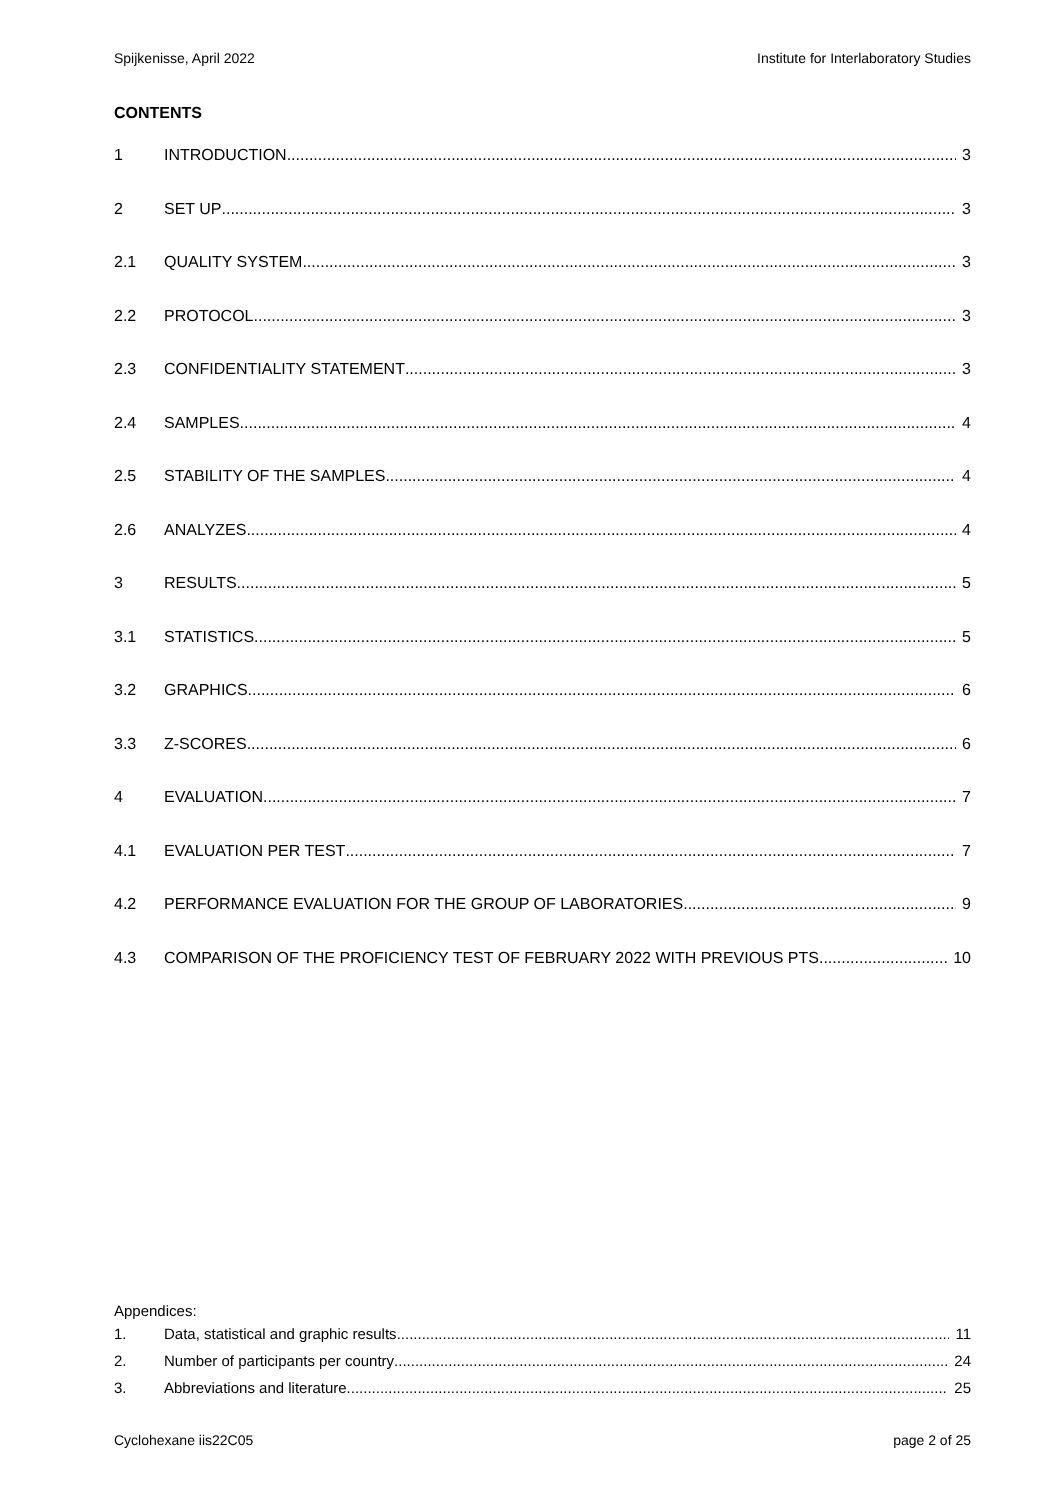Spijkenisse, April 2022 Institute for Interlaboratory Studies
CONTENTS
1 INTRODUCTION 3
2 SET UP 3
2.1 QUALITY SYSTEM 3
2.2 PROTOCOL 3
2.3 CONFIDENTIALITY STATEMENT 3
2.4 SAMPLES 4
2.5 STABILITY OF THE SAMPLES 4
2.6 ANALYZES 4
3 RESULTS 5
3.1 STATISTICS 5
3.2 GRAPHICS 6
3.3 Z-SCORES 6
4 EVALUATION 7
4.1 EVALUATION PER TEST 7
4.2 PERFORMANCE EVALUATION FOR THE GROUP OF LABORATORIES 9
4.3 COMPARISON OF THE PROFICIENCY TEST OF FEBRUARY 2022 WITH PREVIOUS PTS 10
Appendices:
1. Data, statistical and graphic results 11
2. Number of participants per country 24
3. Abbreviations and literature 25
Cyclohexane iis22C05 page 2 of 25